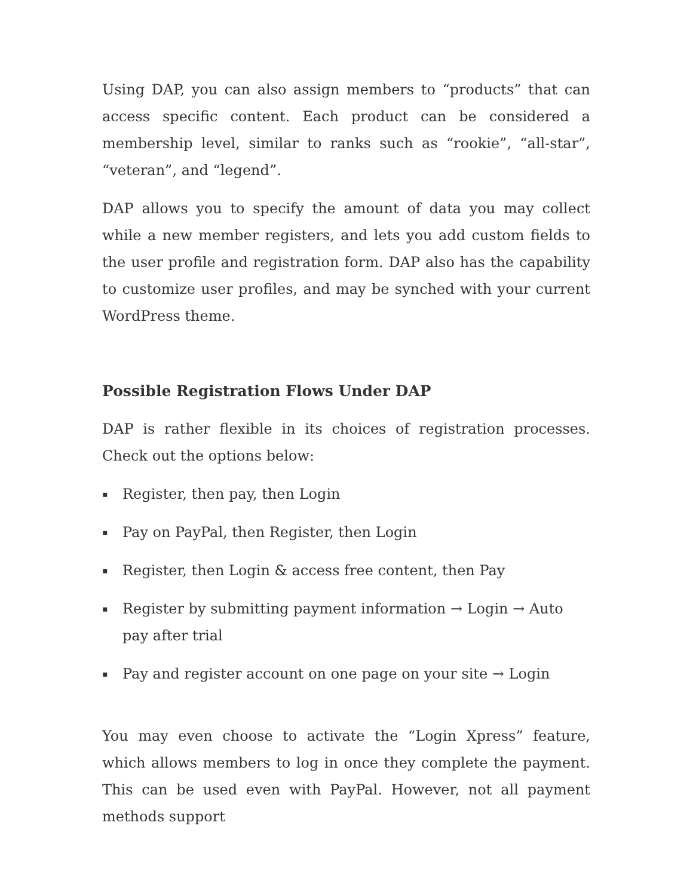Using DAP, you can also assign members to “products” that can access specific content. Each product can be considered a membership level, similar to ranks such as “rookie”, “all-star”, “veteran”, and “legend”.
DAP allows you to specify the amount of data you may collect while a new member registers, and lets you add custom fields to the user profile and registration form. DAP also has the capability to customize user profiles, and may be synched with your current WordPress theme.
Possible Registration Flows Under DAP
DAP is rather flexible in its choices of registration processes. Check out the options below:
▪ Register, then pay, then Login
▪ Pay on PayPal, then Register, then Login
▪ Register, then Login & access free content, then Pay
▪ Register by submitting payment information → Login → Auto pay after trial
▪ Pay and register account on one page on your site → Login
You may even choose to activate the “Login Xpress” feature, which allows members to log in once they complete the payment. This can be used even with PayPal. However, not all payment methods support